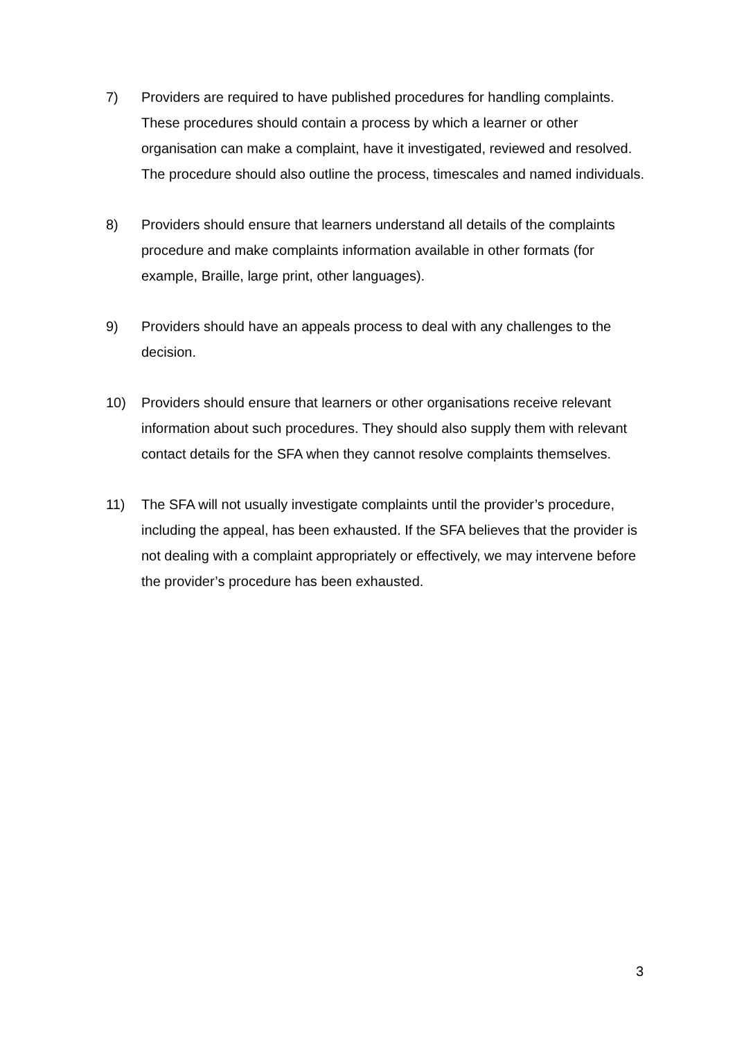7) Providers are required to have published procedures for handling complaints. These procedures should contain a process by which a learner or other organisation can make a complaint, have it investigated, reviewed and resolved. The procedure should also outline the process, timescales and named individuals.
8) Providers should ensure that learners understand all details of the complaints procedure and make complaints information available in other formats (for example, Braille, large print, other languages).
9) Providers should have an appeals process to deal with any challenges to the decision.
10) Providers should ensure that learners or other organisations receive relevant information about such procedures. They should also supply them with relevant contact details for the SFA when they cannot resolve complaints themselves.
11) The SFA will not usually investigate complaints until the provider’s procedure, including the appeal, has been exhausted. If the SFA believes that the provider is not dealing with a complaint appropriately or effectively, we may intervene before the provider’s procedure has been exhausted.
3